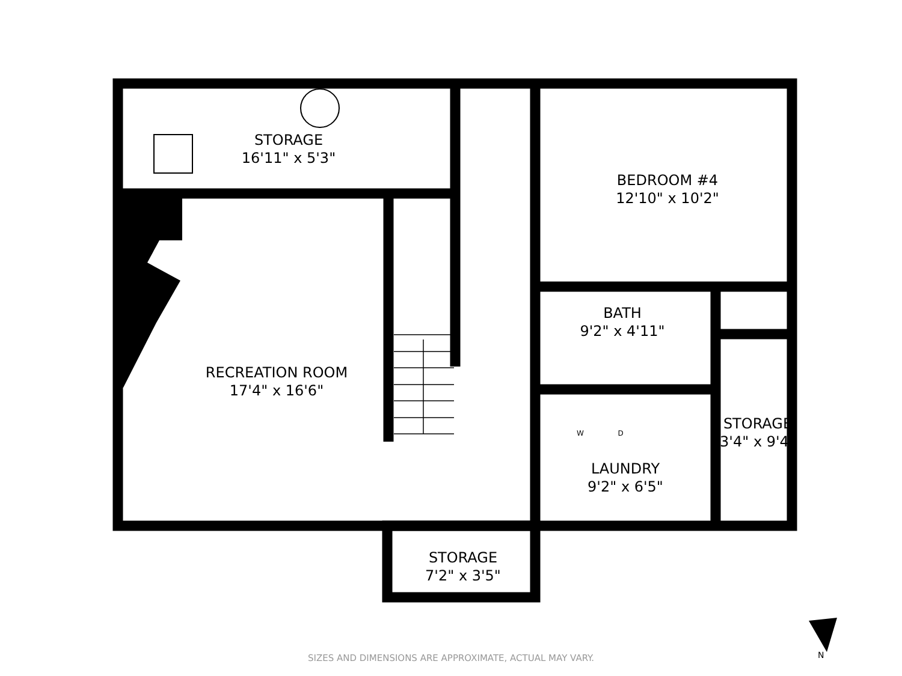STORAGE
16'11" x 5'3"
BEDROOM #4
12'10" x 10'2"
RECREATION ROOM
17'4" x 16'6"
BATH
9'2" x 4'11"
LAUNDRY
9'2" x 6'5"
STORAGE
3'4" x 9'4"
STORAGE
7'2" x 3'5"
W D
SIZES AND DIMENSIONS ARE APPROXIMATE, ACTUAL MAY VARY. N